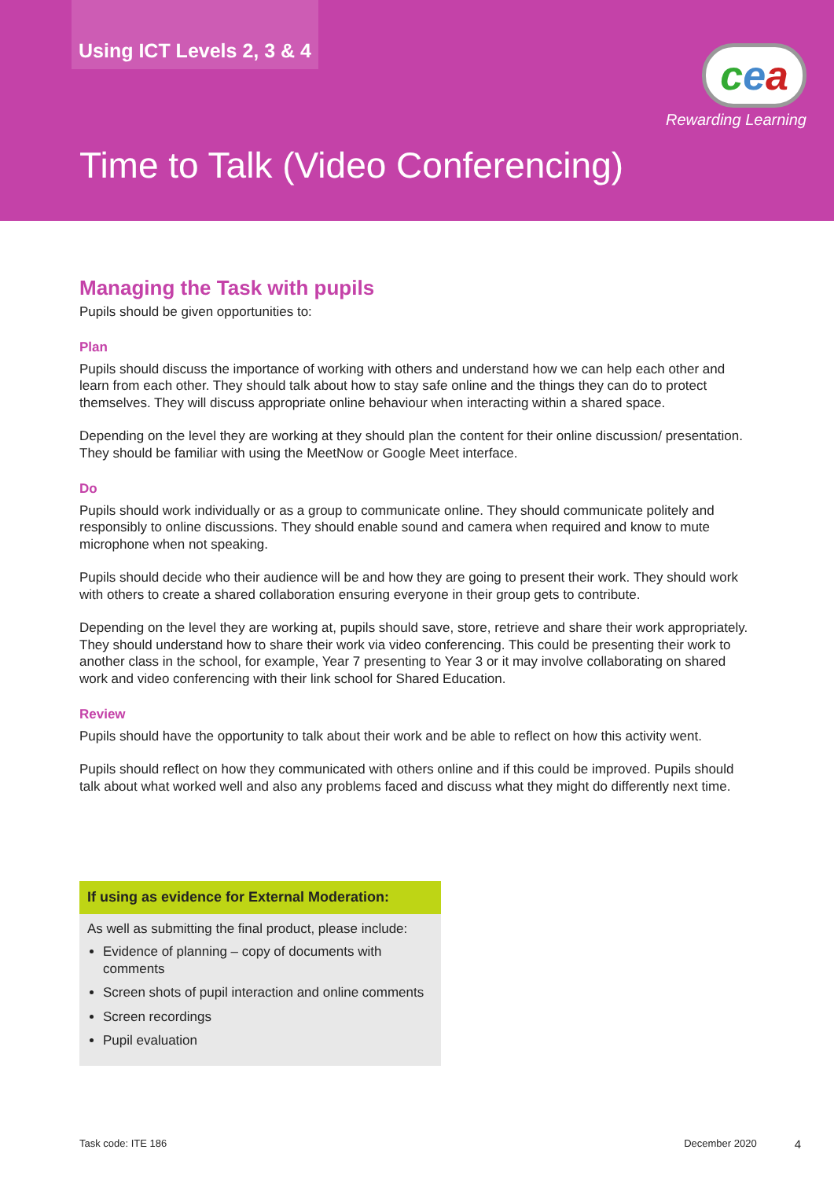Using ICT Levels 2, 3 & 4
cea
Rewarding Learning
Time to Talk (Video Conferencing)
Managing the Task with pupils
Pupils should be given opportunities to:
Plan
Pupils should discuss the importance of working with others and understand how we can help each other and learn from each other. They should talk about how to stay safe online and the things they can do to protect themselves. They will discuss appropriate online behaviour when interacting within a shared space.
Depending on the level they are working at they should plan the content for their online discussion/ presentation. They should be familiar with using the MeetNow or Google Meet interface.
Do
Pupils should work individually or as a group to communicate online. They should communicate politely and responsibly to online discussions. They should enable sound and camera when required and know to mute microphone when not speaking.
Pupils should decide who their audience will be and how they are going to present their work. They should work with others to create a shared collaboration ensuring everyone in their group gets to contribute.
Depending on the level they are working at, pupils should save, store, retrieve and share their work appropriately. They should understand how to share their work via video conferencing. This could be presenting their work to another class in the school, for example, Year 7 presenting to Year 3 or it may involve collaborating on shared work and video conferencing with their link school for Shared Education.
Review
Pupils should have the opportunity to talk about their work and be able to reflect on how this activity went.
Pupils should reflect on how they communicated with others online and if this could be improved. Pupils should talk about what worked well and also any problems faced and discuss what they might do differently next time.
If using as evidence for External Moderation:
As well as submitting the final product, please include:
Evidence of planning – copy of documents with comments
Screen shots of pupil interaction and online comments
Screen recordings
Pupil evaluation
Task code: ITE 186 December 2020 4